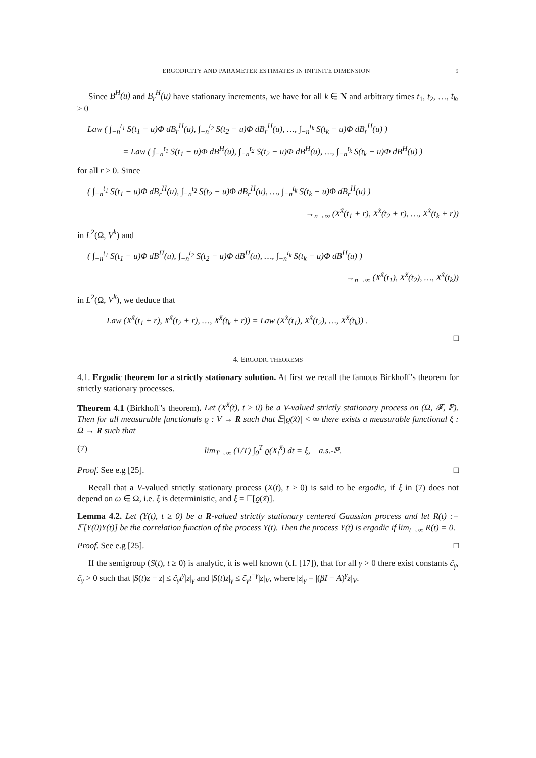ERGODICITY AND PARAMETER ESTIMATES IN INFINITE DIMENSION 9
Since B<sup>H</sup>(u) and B<sub>r</sub><sup>H</sup>(u) have stationary increments, we have for all k ∈ N and arbitrary times t<sub>1</sub>, t<sub>2</sub>, …, t<sub>k</sub>, ≥ 0
Law ( ∫<sub>−n</sub><sup>t<sub>1</sub></sup> S(t<sub>1</sub> − u)Φ dB<sub>r</sub><sup>H</sup>(u), ∫<sub>−n</sub><sup>t<sub>2</sub></sup> S(t<sub>2</sub> − u)Φ dB<sub>r</sub><sup>H</sup>(u), …, ∫<sub>−n</sub><sup>t<sub>k</sub></sup> S(t<sub>k</sub> − u)Φ dB<sub>r</sub><sup>H</sup>(u) )
= Law ( ∫<sub>−n</sub><sup>t<sub>1</sub></sup> S(t<sub>1</sub> − u)Φ dB<sup>H</sup>(u), ∫<sub>−n</sub><sup>t<sub>2</sub></sup> S(t<sub>2</sub> − u)Φ dB<sup>H</sup>(u), …, ∫<sub>−n</sub><sup>t<sub>k</sub></sup> S(t<sub>k</sub> − u)Φ dB<sup>H</sup>(u) )
for all r ≥ 0. Since
( ∫<sub>−n</sub><sup>t<sub>1</sub></sup> S(t<sub>1</sub> − u)Φ dB<sub>r</sub><sup>H</sup>(u), ∫<sub>−n</sub><sup>t<sub>2</sub></sup> S(t<sub>2</sub> − u)Φ dB<sub>r</sub><sup>H</sup>(u), …, ∫<sub>−n</sub><sup>t<sub>k</sub></sup> S(t<sub>k</sub> − u)Φ dB<sub>r</sub><sup>H</sup>(u) )
→<sub>n→∞</sub> (X<sup>x̃</sup>(t<sub>1</sub> + r), X<sup>x̃</sup>(t<sub>2</sub> + r), …, X<sup>x̃</sup>(t<sub>k</sub> + r))
in L<sup>2</sup>(Ω, V<sup>k</sup>) and
( ∫<sub>−n</sub><sup>t<sub>1</sub></sup> S(t<sub>1</sub> − u)Φ dB<sup>H</sup>(u), ∫<sub>−n</sub><sup>t<sub>2</sub></sup> S(t<sub>2</sub> − u)Φ dB<sup>H</sup>(u), …, ∫<sub>−n</sub><sup>t<sub>k</sub></sup> S(t<sub>k</sub> − u)Φ dB<sup>H</sup>(u) )
→<sub>n→∞</sub> (X<sup>x̃</sup>(t<sub>1</sub>), X<sup>x̃</sup>(t<sub>2</sub>), …, X<sup>x̃</sup>(t<sub>k</sub>))
in L<sup>2</sup>(Ω, V<sup>k</sup>), we deduce that
Law (X<sup>x̃</sup>(t<sub>1</sub> + r), X<sup>x̃</sup>(t<sub>2</sub> + r), …, X<sup>x̃</sup>(t<sub>k</sub> + r)) = Law (X<sup>x̃</sup>(t<sub>1</sub>), X<sup>x̃</sup>(t<sub>2</sub>), …, X<sup>x̃</sup>(t<sub>k</sub>)) .
□
4. ERGODIC THEOREMS
4.1. Ergodic theorem for a strictly stationary solution. At first we recall the famous Birkhoff’s theorem for strictly stationary processes.
Theorem 4.1 (Birkhoff’s theorem). Let (X<sup>x̃</sup>(t), t ≥ 0) be a V-valued strictly stationary process on (Ω, 𝓕, ℙ). Then for all measurable functionals ϱ : V → R such that 𝔼|ϱ(x̃)| < ∞ there exists a measurable functional ξ : Ω → R such that
(7) lim<sub>T→∞</sub> (1/T) ∫<sub>0</sub><sup>T</sup> ϱ(X<sub>t</sub><sup>x̃</sup>) dt = ξ, a.s.-ℙ.
Proof. See e.g [25]. □
Recall that a V-valued strictly stationary process (X(t), t ≥ 0) is said to be ergodic, if ξ in (7) does not depend on ω ∈ Ω, i.e. ξ is deterministic, and ξ = 𝔼[ϱ(x̃)].
Lemma 4.2. Let (Y(t), t ≥ 0) be a R-valued strictly stationary centered Gaussian process and let R(t) := 𝔼[Y(0)Y(t)] be the correlation function of the process Y(t). Then the process Y(t) is ergodic if lim<sub>t→∞</sub> R(t) = 0.
Proof. See e.g [25]. □
If the semigroup (S(t), t ≥ 0) is analytic, it is well known (cf. [17]), that for all γ > 0 there exist constants ĉ<sub>γ</sub>, c̃<sub>γ</sub> > 0 such that |S(t)z − z| ≤ ĉ<sub>γ</sub>t<sup>γ</sup>|z|<sub>γ</sub> and |S(t)z|<sub>γ</sub> ≤ c̃<sub>γ</sub>t<sup>−γ</sup>|z|<sub>V</sub>, where |z|<sub>γ</sub> = |(βI − A)<sup>γ</sup>z|<sub>V</sub>.